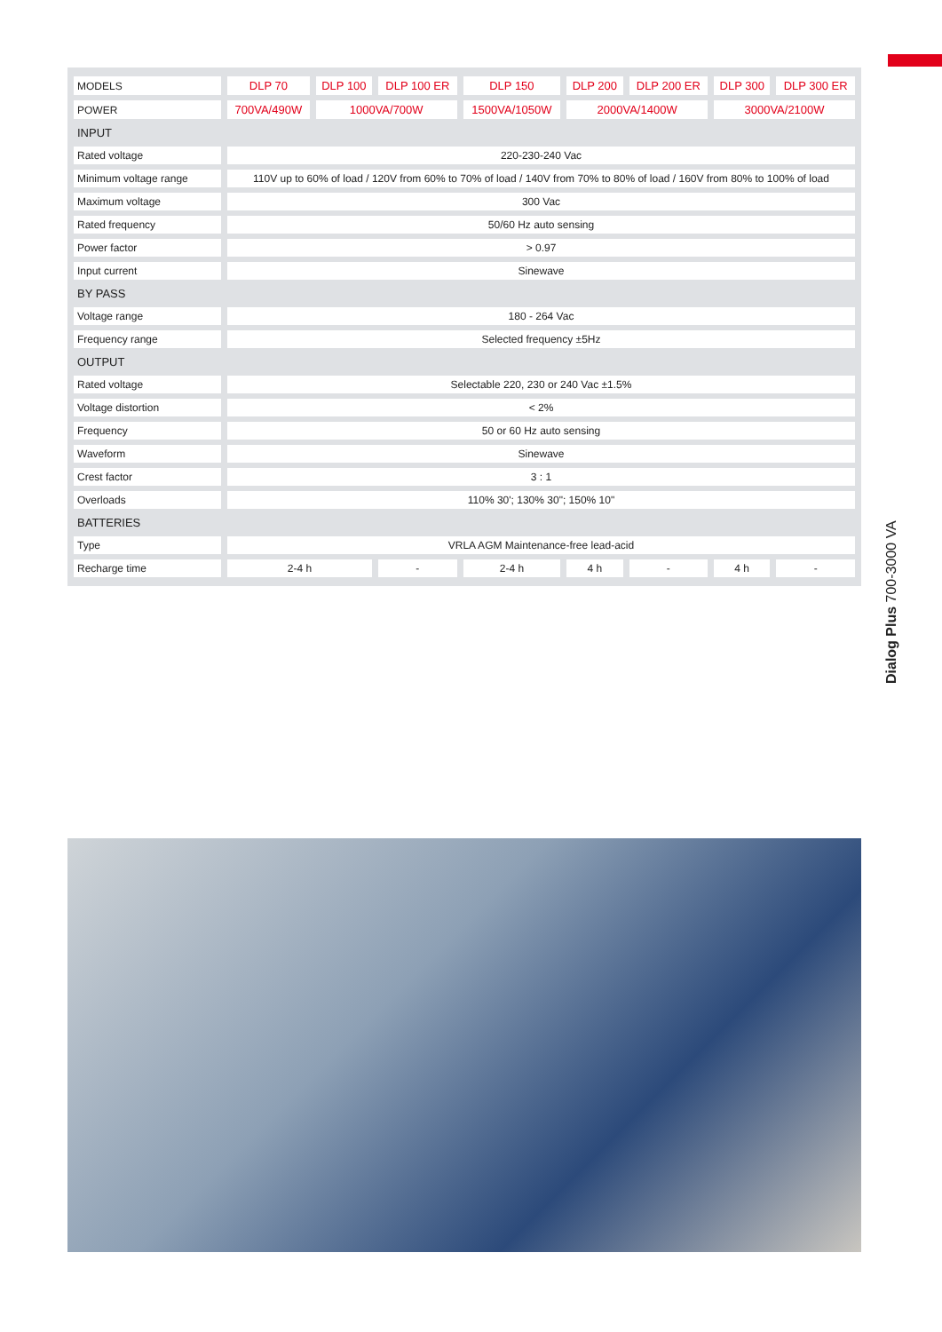| MODELS | DLP 70 | DLP 100 | DLP 100 ER | DLP 150 | DLP 200 | DLP 200 ER | DLP 300 | DLP 300 ER |
| --- | --- | --- | --- | --- | --- | --- | --- | --- |
| POWER | 700VA/490W | 1000VA/700W | | 1500VA/1050W | 2000VA/1400W | | 3000VA/2100W | |
| INPUT | | | | | | | | |
| Rated voltage | 220-230-240 Vac | | | | | | | |
| Minimum voltage range | 110V up to 60% of load / 120V from 60% to 70% of load / 140V from 70% to 80% of load / 160V from 80% to 100% of load | | | | | | | |
| Maximum voltage | 300 Vac | | | | | | | |
| Rated frequency | 50/60 Hz auto sensing | | | | | | | |
| Power factor | > 0.97 | | | | | | | |
| Input current | Sinewave | | | | | | | |
| BY PASS | | | | | | | | |
| Voltage range | 180 - 264 Vac | | | | | | | |
| Frequency range | Selected frequency ±5Hz | | | | | | | |
| OUTPUT | | | | | | | | |
| Rated voltage | Selectable 220, 230 or 240 Vac ±1.5% | | | | | | | |
| Voltage distortion | < 2% | | | | | | | |
| Frequency | 50 or 60 Hz auto sensing | | | | | | | |
| Waveform | Sinewave | | | | | | | |
| Crest factor | 3 : 1 | | | | | | | |
| Overloads | 110% 30'; 130% 30"; 150% 10" | | | | | | | |
| BATTERIES | | | | | | | | |
| Type | VRLA AGM Maintenance-free lead-acid | | | | | | | |
| Recharge time | 2-4 h | | - | 2-4 h | 4 h | - | 4 h | - |
Dialog Plus 700-3000 VA